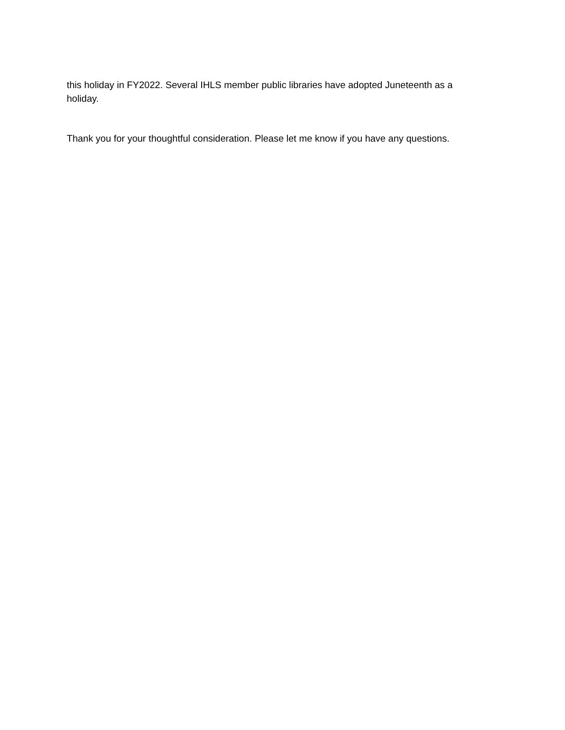this holiday in FY2022. Several IHLS member public libraries have adopted Juneteenth as a holiday.
Thank you for your thoughtful consideration. Please let me know if you have any questions.